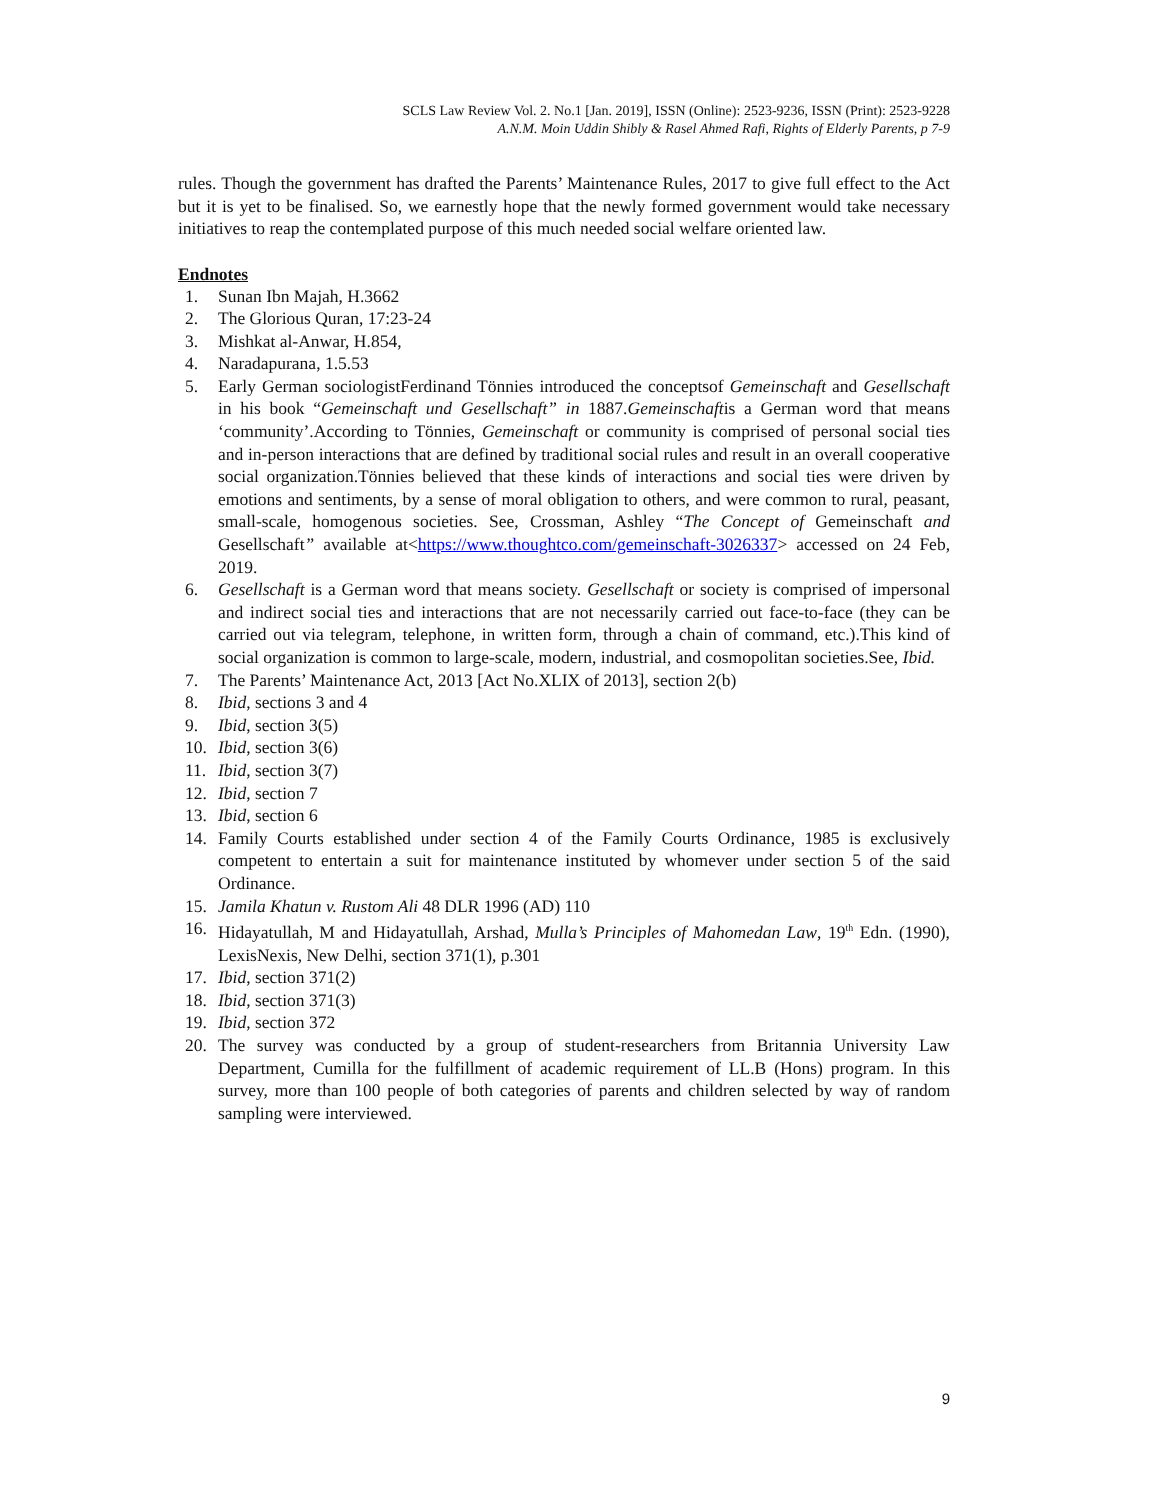SCLS Law Review Vol. 2. No.1 [Jan. 2019], ISSN (Online): 2523-9236, ISSN (Print): 2523-9228
A.N.M. Moin Uddin Shibly & Rasel Ahmed Rafi, Rights of Elderly Parents, p 7-9
rules. Though the government has drafted the Parents’ Maintenance Rules, 2017 to give full effect to the Act but it is yet to be finalised. So, we earnestly hope that the newly formed government would take necessary initiatives to reap the contemplated purpose of this much needed social welfare oriented law.
Endnotes
1. Sunan Ibn Majah, H.3662
2. The Glorious Quran, 17:23-24
3. Mishkat al-Anwar, H.854,
4. Naradapurana, 1.5.53
5. Early German sociologistFerdinand Tönnies introduced the conceptsof Gemeinschaft and Gesellschaft in his book “Gemeinschaft und Gesellschaft” in 1887.Gemeinschaftis a German word that means ‘community’.According to Tönnies, Gemeinschaft or community is comprised of personal social ties and in-person interactions that are defined by traditional social rules and result in an overall cooperative social organization.Tönnies believed that these kinds of interactions and social ties were driven by emotions and sentiments, by a sense of moral obligation to others, and were common to rural, peasant, small-scale, homogenous societies. See, Crossman, Ashley “The Concept of Gemeinschaft and Gesellschaft” available at<https://www.thoughtco.com/gemeinschaft-3026337> accessed on 24 Feb, 2019.
6. Gesellschaft is a German word that means society. Gesellschaft or society is comprised of impersonal and indirect social ties and interactions that are not necessarily carried out face-to-face (they can be carried out via telegram, telephone, in written form, through a chain of command, etc.).This kind of social organization is common to large-scale, modern, industrial, and cosmopolitan societies.See, Ibid.
7. The Parents’ Maintenance Act, 2013 [Act No.XLIX of 2013], section 2(b)
8. Ibid, sections 3 and 4
9. Ibid, section 3(5)
10. Ibid, section 3(6)
11. Ibid, section 3(7)
12. Ibid, section 7
13. Ibid, section 6
14. Family Courts established under section 4 of the Family Courts Ordinance, 1985 is exclusively competent to entertain a suit for maintenance instituted by whomever under section 5 of the said Ordinance.
15. Jamila Khatun v. Rustom Ali 48 DLR 1996 (AD) 110
16. Hidayatullah, M and Hidayatullah, Arshad, Mulla’s Principles of Mahomedan Law, 19<sup>th</sup> Edn. (1990), LexisNexis, New Delhi, section 371(1), p.301
17. Ibid, section 371(2)
18. Ibid, section 371(3)
19. Ibid, section 372
20. The survey was conducted by a group of student-researchers from Britannia University Law Department, Cumilla for the fulfillment of academic requirement of LL.B (Hons) program. In this survey, more than 100 people of both categories of parents and children selected by way of random sampling were interviewed.
9